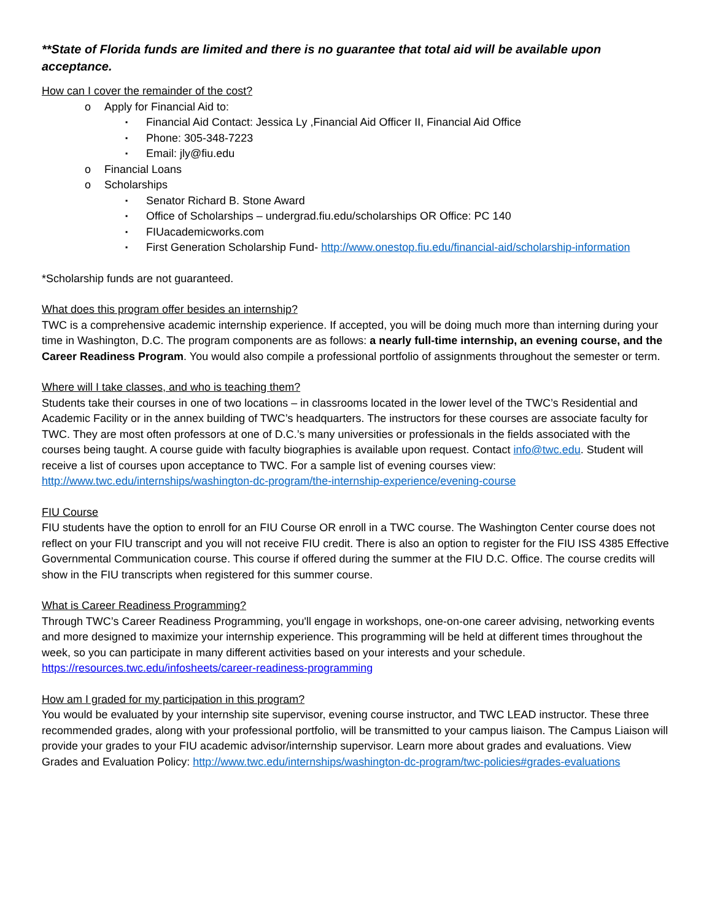**State of Florida funds are limited and there is no guarantee that total aid will be available upon acceptance.
How can I cover the remainder of the cost?
o Apply for Financial Aid to:
▪ Financial Aid Contact: Jessica Ly ,Financial Aid Officer II, Financial Aid Office
▪ Phone: 305-348-7223
▪ Email: jly@fiu.edu
o Financial Loans
o Scholarships
▪ Senator Richard B. Stone Award
▪ Office of Scholarships – undergrad.fiu.edu/scholarships OR Office: PC 140
▪ FIUacademicworks.com
▪ First Generation Scholarship Fund- http://www.onestop.fiu.edu/financial-aid/scholarship-information
*Scholarship funds are not guaranteed.
What does this program offer besides an internship?
TWC is a comprehensive academic internship experience. If accepted, you will be doing much more than interning during your time in Washington, D.C. The program components are as follows: a nearly full-time internship, an evening course, and the Career Readiness Program. You would also compile a professional portfolio of assignments throughout the semester or term.
Where will I take classes, and who is teaching them?
Students take their courses in one of two locations – in classrooms located in the lower level of the TWC’s Residential and Academic Facility or in the annex building of TWC’s headquarters. The instructors for these courses are associate faculty for TWC. They are most often professors at one of D.C.’s many universities or professionals in the fields associated with the courses being taught. A course guide with faculty biographies is available upon request. Contact info@twc.edu. Student will receive a list of courses upon acceptance to TWC. For a sample list of evening courses view: http://www.twc.edu/internships/washington-dc-program/the-internship-experience/evening-course
FIU Course
FIU students have the option to enroll for an FIU Course OR enroll in a TWC course. The Washington Center course does not reflect on your FIU transcript and you will not receive FIU credit. There is also an option to register for the FIU ISS 4385 Effective Governmental Communication course. This course if offered during the summer at the FIU D.C. Office. The course credits will show in the FIU transcripts when registered for this summer course.
What is Career Readiness Programming?
Through TWC’s Career Readiness Programming, you'll engage in workshops, one-on-one career advising, networking events and more designed to maximize your internship experience. This programming will be held at different times throughout the week, so you can participate in many different activities based on your interests and your schedule. https://resources.twc.edu/infosheets/career-readiness-programming
How am I graded for my participation in this program?
You would be evaluated by your internship site supervisor, evening course instructor, and TWC LEAD instructor. These three recommended grades, along with your professional portfolio, will be transmitted to your campus liaison. The Campus Liaison will provide your grades to your FIU academic advisor/internship supervisor. Learn more about grades and evaluations. View Grades and Evaluation Policy: http://www.twc.edu/internships/washington-dc-program/twc-policies#grades-evaluations